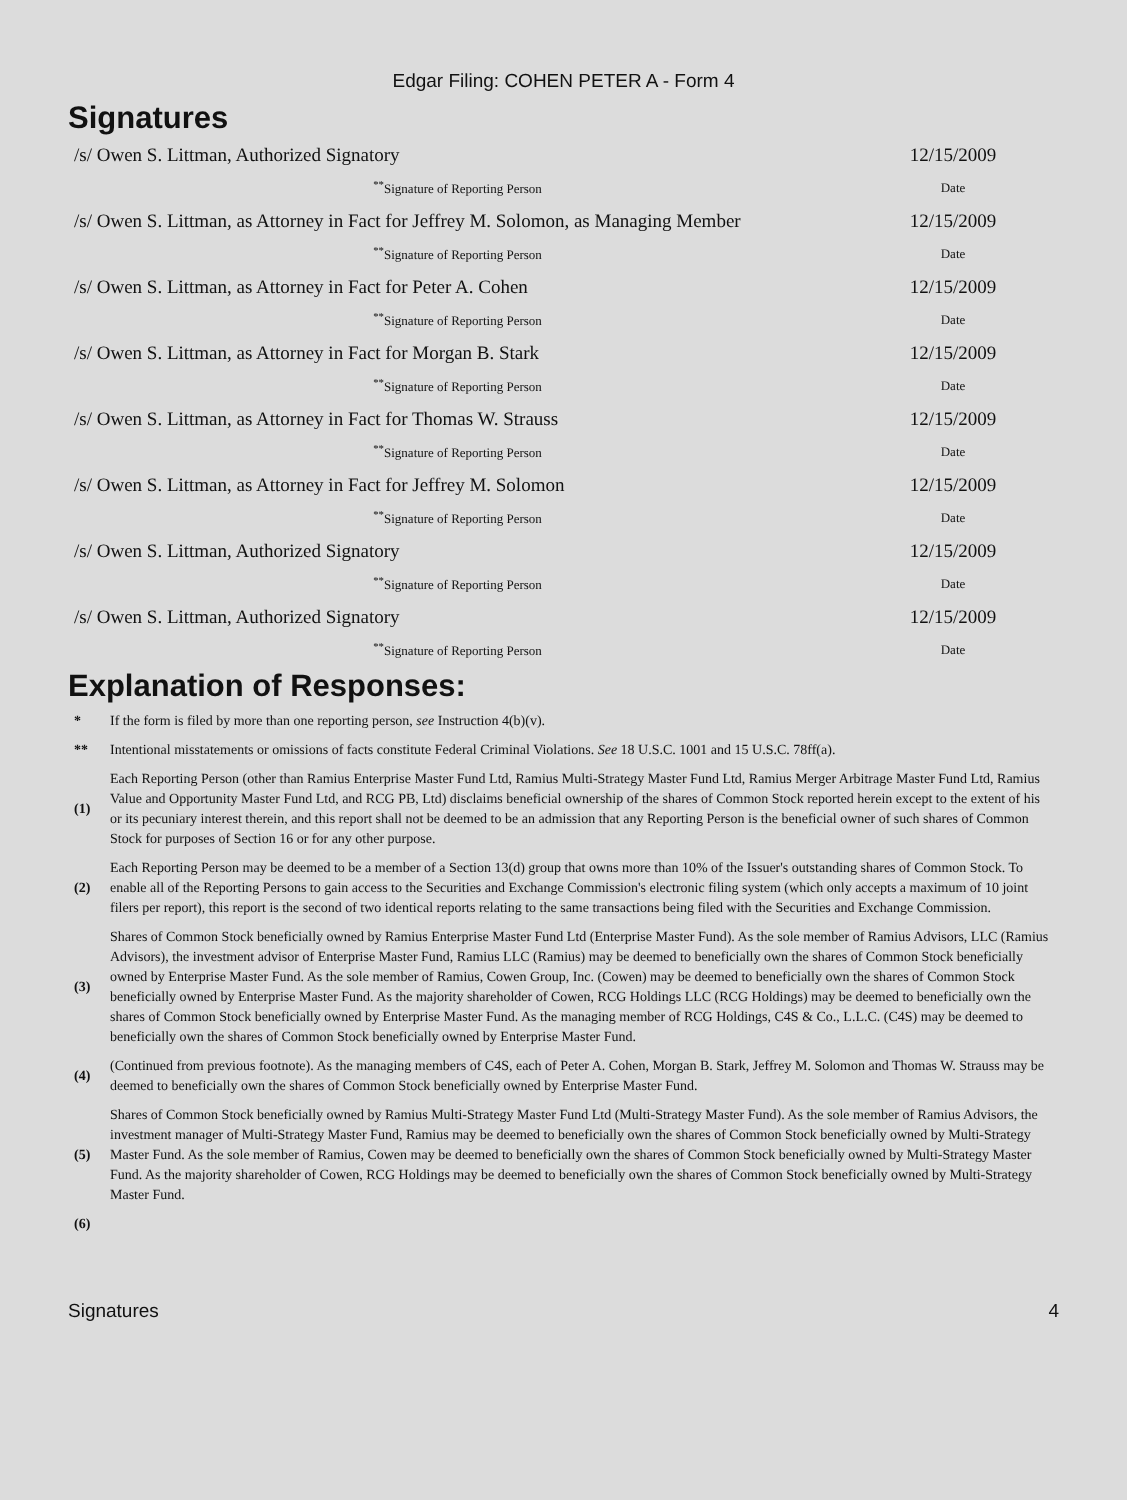Edgar Filing: COHEN PETER A - Form 4
Signatures
| /s/ Owen S. Littman, Authorized Signatory | 12/15/2009 |
| <sup>**</sup> Signature of Reporting Person | Date |
| /s/ Owen S. Littman, as Attorney in Fact for Jeffrey M. Solomon, as Managing Member | 12/15/2009 |
| <sup>**</sup> Signature of Reporting Person | Date |
| /s/ Owen S. Littman, as Attorney in Fact for Peter A. Cohen | 12/15/2009 |
| <sup>**</sup> Signature of Reporting Person | Date |
| /s/ Owen S. Littman, as Attorney in Fact for Morgan B. Stark | 12/15/2009 |
| <sup>**</sup> Signature of Reporting Person | Date |
| /s/ Owen S. Littman, as Attorney in Fact for Thomas W. Strauss | 12/15/2009 |
| <sup>**</sup> Signature of Reporting Person | Date |
| /s/ Owen S. Littman, as Attorney in Fact for Jeffrey M. Solomon | 12/15/2009 |
| <sup>**</sup> Signature of Reporting Person | Date |
| /s/ Owen S. Littman, Authorized Signatory | 12/15/2009 |
| <sup>**</sup> Signature of Reporting Person | Date |
| /s/ Owen S. Littman, Authorized Signatory | 12/15/2009 |
| <sup>**</sup> Signature of Reporting Person | Date |
Explanation of Responses:
| * | If the form is filed by more than one reporting person, see Instruction 4(b)(v). |
| ** | Intentional misstatements or omissions of facts constitute Federal Criminal Violations. See 18 U.S.C. 1001 and 15 U.S.C. 78ff(a). |
| (1) | Each Reporting Person (other than Ramius Enterprise Master Fund Ltd, Ramius Multi-Strategy Master Fund Ltd, Ramius Merger Arbitrage Master Fund Ltd, Ramius Value and Opportunity Master Fund Ltd, and RCG PB, Ltd) disclaims beneficial ownership of the shares of Common Stock reported herein except to the extent of his or its pecuniary interest therein, and this report shall not be deemed to be an admission that any Reporting Person is the beneficial owner of such shares of Common Stock for purposes of Section 16 or for any other purpose. |
| (2) | Each Reporting Person may be deemed to be a member of a Section 13(d) group that owns more than 10% of the Issuer's outstanding shares of Common Stock. To enable all of the Reporting Persons to gain access to the Securities and Exchange Commission's electronic filing system (which only accepts a maximum of 10 joint filers per report), this report is the second of two identical reports relating to the same transactions being filed with the Securities and Exchange Commission. |
| (3) | Shares of Common Stock beneficially owned by Ramius Enterprise Master Fund Ltd (Enterprise Master Fund). As the sole member of Ramius Advisors, LLC (Ramius Advisors), the investment advisor of Enterprise Master Fund, Ramius LLC (Ramius) may be deemed to beneficially own the shares of Common Stock beneficially owned by Enterprise Master Fund. As the sole member of Ramius, Cowen Group, Inc. (Cowen) may be deemed to beneficially own the shares of Common Stock beneficially owned by Enterprise Master Fund. As the majority shareholder of Cowen, RCG Holdings LLC (RCG Holdings) may be deemed to beneficially own the shares of Common Stock beneficially owned by Enterprise Master Fund. As the managing member of RCG Holdings, C4S & Co., L.L.C. (C4S) may be deemed to beneficially own the shares of Common Stock beneficially owned by Enterprise Master Fund. |
| (4) | (Continued from previous footnote). As the managing members of C4S, each of Peter A. Cohen, Morgan B. Stark, Jeffrey M. Solomon and Thomas W. Strauss may be deemed to beneficially own the shares of Common Stock beneficially owned by Enterprise Master Fund. |
| (5) | Shares of Common Stock beneficially owned by Ramius Multi-Strategy Master Fund Ltd (Multi-Strategy Master Fund). As the sole member of Ramius Advisors, the investment manager of Multi-Strategy Master Fund, Ramius may be deemed to beneficially own the shares of Common Stock beneficially owned by Multi-Strategy Master Fund. As the sole member of Ramius, Cowen may be deemed to beneficially own the shares of Common Stock beneficially owned by Multi-Strategy Master Fund. As the majority shareholder of Cowen, RCG Holdings may be deemed to beneficially own the shares of Common Stock beneficially owned by Multi-Strategy Master Fund. |
| (6) | |
Signatures 4